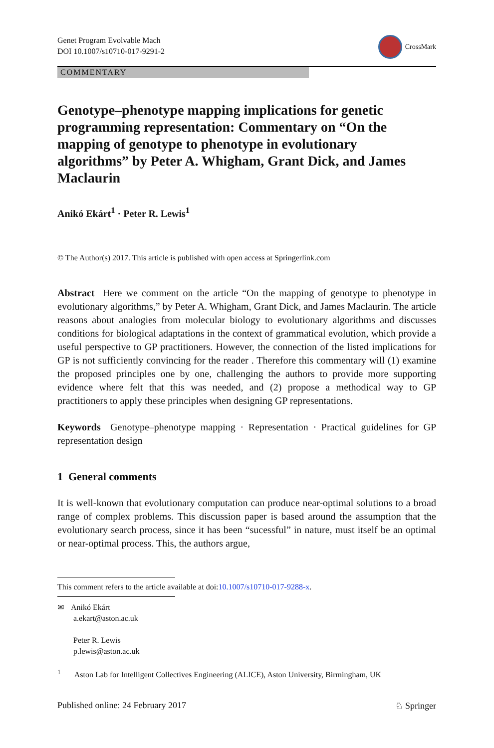Genet Program Evolvable Mach
DOI 10.1007/s10710-017-9291-2
CrossMark
COMMENTARY
Genotype–phenotype mapping implications for genetic programming representation: Commentary on “On the mapping of genotype to phenotype in evolutionary algorithms” by Peter A. Whigham, Grant Dick, and James Maclaurin
Anikó Ekárt<sup>1</sup> · Peter R. Lewis<sup>1</sup>
© The Author(s) 2017. This article is published with open access at Springerlink.com
Abstract Here we comment on the article “On the mapping of genotype to phenotype in evolutionary algorithms,” by Peter A. Whigham, Grant Dick, and James Maclaurin. The article reasons about analogies from molecular biology to evolutionary algorithms and discusses conditions for biological adaptations in the context of grammatical evolution, which provide a useful perspective to GP practitioners. However, the connection of the listed implications for GP is not sufficiently convincing for the reader . Therefore this commentary will (1) examine the proposed principles one by one, challenging the authors to provide more supporting evidence where felt that this was needed, and (2) propose a methodical way to GP practitioners to apply these principles when designing GP representations.
Keywords Genotype–phenotype mapping · Representation · Practical guidelines for GP representation design
1 General comments
It is well-known that evolutionary computation can produce near-optimal solutions to a broad range of complex problems. This discussion paper is based around the assumption that the evolutionary search process, since it has been “sucessful” in nature, must itself be an optimal or near-optimal process. This, the authors argue,
This comment refers to the article available at doi:10.1007/s10710-017-9288-x.
✉ Anikó Ekárt
a.ekart@aston.ac.uk
Peter R. Lewis
p.lewis@aston.ac.uk
<sup>1</sup> Aston Lab for Intelligent Collectives Engineering (ALICE), Aston University, Birmingham, UK
Published online: 24 February 2017 ♘ Springer